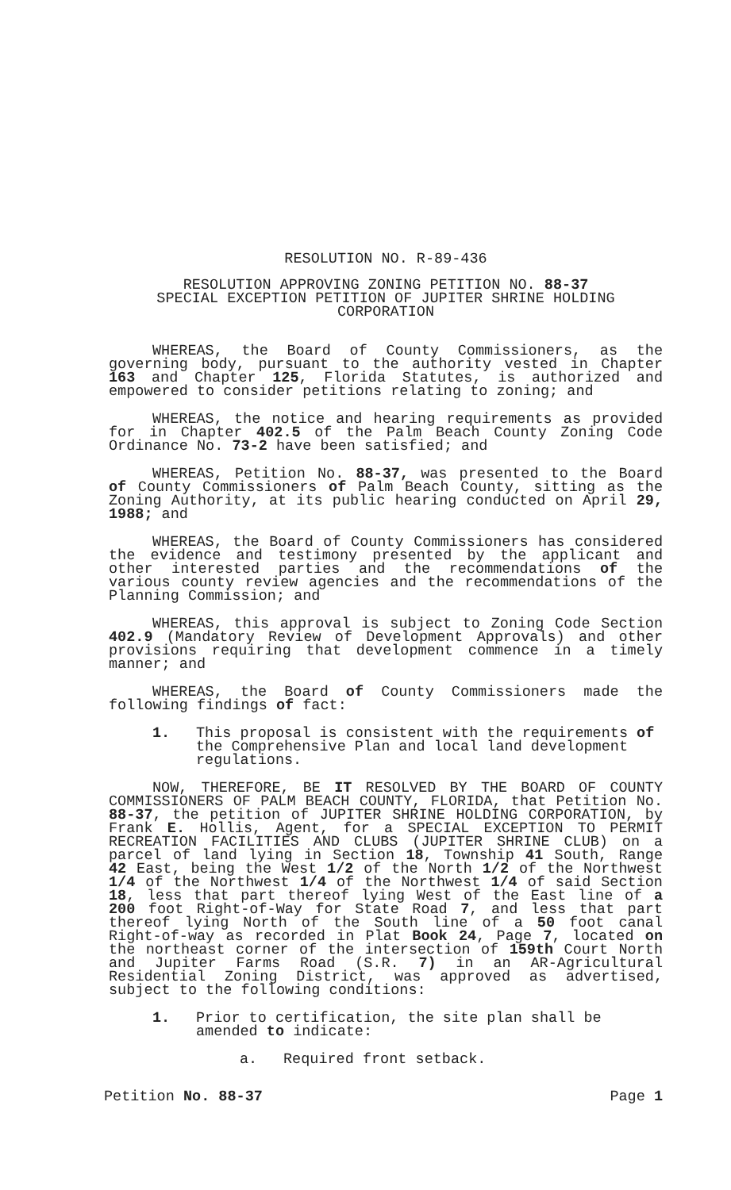RESOLUTION NO. R-89-436
RESOLUTION APPROVING ZONING PETITION NO. 88-37
SPECIAL EXCEPTION PETITION OF JUPITER SHRINE HOLDING CORPORATION
WHEREAS, the Board of County Commissioners, as the governing body, pursuant to the authority vested in Chapter 163 and Chapter 125, Florida Statutes, is authorized and empowered to consider petitions relating to zoning; and
WHEREAS, the notice and hearing requirements as provided for in Chapter 402.5 of the Palm Beach County Zoning Code Ordinance No. 73-2 have been satisfied; and
WHEREAS, Petition No. 88-37, was presented to the Board of County Commissioners of Palm Beach County, sitting as the Zoning Authority, at its public hearing conducted on April 29, 1988; and
WHEREAS, the Board of County Commissioners has considered the evidence and testimony presented by the applicant and other interested parties and the recommendations of the various county review agencies and the recommendations of the Planning Commission; and
WHEREAS, this approval is subject to Zoning Code Section 402.9 (Mandatory Review of Development Approvals) and other provisions requiring that development commence in a timely manner; and
WHEREAS, the Board of County Commissioners made the following findings of fact:
1. This proposal is consistent with the requirements of the Comprehensive Plan and local land development regulations.
NOW, THEREFORE, BE IT RESOLVED BY THE BOARD OF COUNTY COMMISSIONERS OF PALM BEACH COUNTY, FLORIDA, that Petition No. 88-37, the petition of JUPITER SHRINE HOLDING CORPORATION, by Frank E. Hollis, Agent, for a SPECIAL EXCEPTION TO PERMIT RECREATION FACILITIES AND CLUBS (JUPITER SHRINE CLUB) on a parcel of land lying in Section 18, Township 41 South, Range 42 East, being the West 1/2 of the North 1/2 of the Northwest 1/4 of the Northwest 1/4 of the Northwest 1/4 of said Section 18, less that part thereof lying West of the East line of a 200 foot Right-of-Way for State Road 7, and less that part thereof lying North of the South line of a 50 foot canal Right-of-way as recorded in Plat Book 24, Page 7, located on the northeast corner of the intersection of 159th Court North and Jupiter Farms Road (S.R. 7) in an AR-Agricultural Residential Zoning District, was approved as advertised, subject to the following conditions:
1. Prior to certification, the site plan shall be amended to indicate:
a. Required front setback.
Petition No. 88-37 Page 1